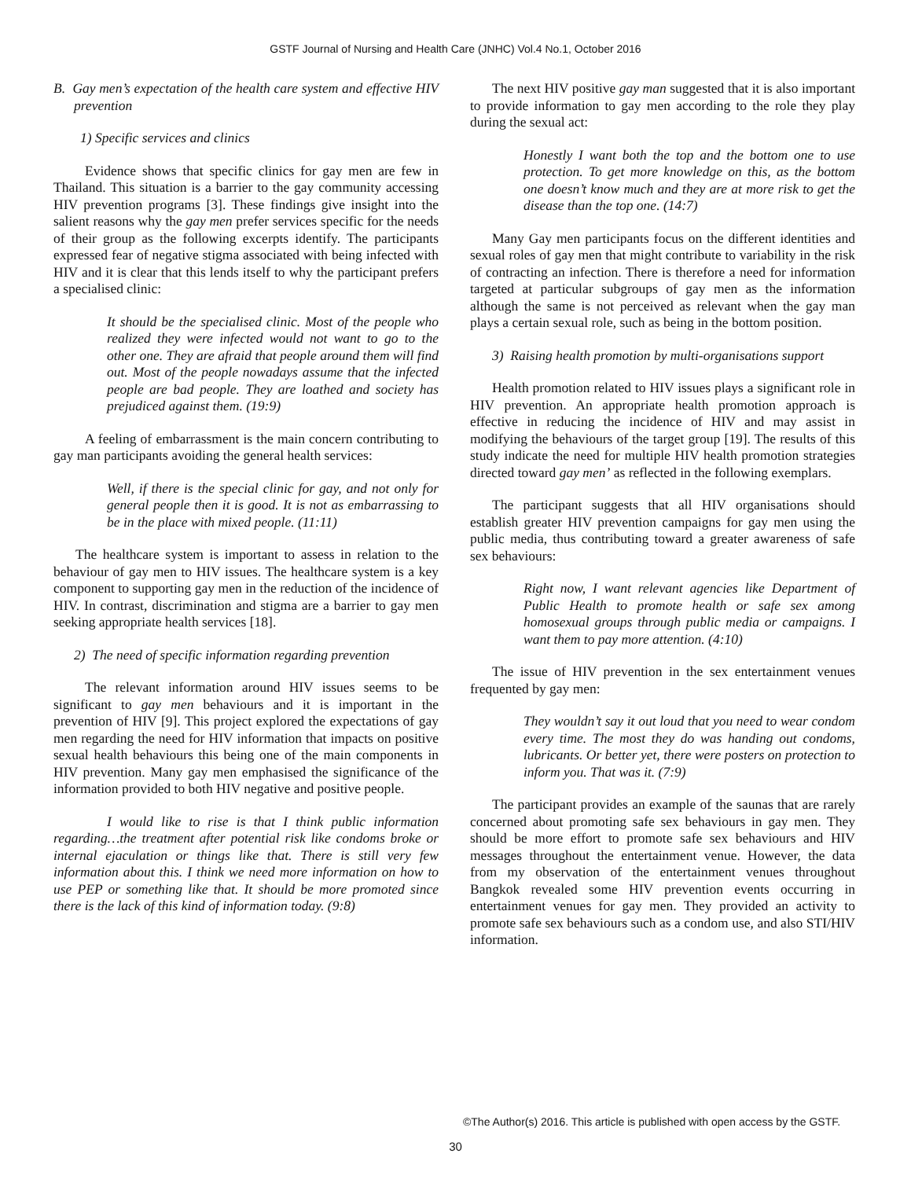GSTF Journal of Nursing and Health Care (JNHC) Vol.4 No.1, October 2016
B. Gay men’s expectation of the health care system and effective HIV prevention
1) Specific services and clinics
Evidence shows that specific clinics for gay men are few in Thailand. This situation is a barrier to the gay community accessing HIV prevention programs [3]. These findings give insight into the salient reasons why the gay men prefer services specific for the needs of their group as the following excerpts identify. The participants expressed fear of negative stigma associated with being infected with HIV and it is clear that this lends itself to why the participant prefers a specialised clinic:
It should be the specialised clinic. Most of the people who realized they were infected would not want to go to the other one. They are afraid that people around them will find out. Most of the people nowadays assume that the infected people are bad people. They are loathed and society has prejudiced against them. (19:9)
A feeling of embarrassment is the main concern contributing to gay man participants avoiding the general health services:
Well, if there is the special clinic for gay, and not only for general people then it is good. It is not as embarrassing to be in the place with mixed people. (11:11)
The healthcare system is important to assess in relation to the behaviour of gay men to HIV issues. The healthcare system is a key component to supporting gay men in the reduction of the incidence of HIV. In contrast, discrimination and stigma are a barrier to gay men seeking appropriate health services [18].
2) The need of specific information regarding prevention
The relevant information around HIV issues seems to be significant to gay men behaviours and it is important in the prevention of HIV [9]. This project explored the expectations of gay men regarding the need for HIV information that impacts on positive sexual health behaviours this being one of the main components in HIV prevention. Many gay men emphasised the significance of the information provided to both HIV negative and positive people.
I would like to rise is that I think public information regarding…the treatment after potential risk like condoms broke or internal ejaculation or things like that. There is still very few information about this. I think we need more information on how to use PEP or something like that. It should be more promoted since there is the lack of this kind of information today. (9:8)
The next HIV positive gay man suggested that it is also important to provide information to gay men according to the role they play during the sexual act:
Honestly I want both the top and the bottom one to use protection. To get more knowledge on this, as the bottom one doesn’t know much and they are at more risk to get the disease than the top one. (14:7)
Many Gay men participants focus on the different identities and sexual roles of gay men that might contribute to variability in the risk of contracting an infection. There is therefore a need for information targeted at particular subgroups of gay men as the information although the same is not perceived as relevant when the gay man plays a certain sexual role, such as being in the bottom position.
3) Raising health promotion by multi-organisations support
Health promotion related to HIV issues plays a significant role in HIV prevention. An appropriate health promotion approach is effective in reducing the incidence of HIV and may assist in modifying the behaviours of the target group [19]. The results of this study indicate the need for multiple HIV health promotion strategies directed toward gay men’ as reflected in the following exemplars.
The participant suggests that all HIV organisations should establish greater HIV prevention campaigns for gay men using the public media, thus contributing toward a greater awareness of safe sex behaviours:
Right now, I want relevant agencies like Department of Public Health to promote health or safe sex among homosexual groups through public media or campaigns. I want them to pay more attention. (4:10)
The issue of HIV prevention in the sex entertainment venues frequented by gay men:
They wouldn’t say it out loud that you need to wear condom every time. The most they do was handing out condoms, lubricants. Or better yet, there were posters on protection to inform you. That was it. (7:9)
The participant provides an example of the saunas that are rarely concerned about promoting safe sex behaviours in gay men. They should be more effort to promote safe sex behaviours and HIV messages throughout the entertainment venue. However, the data from my observation of the entertainment venues throughout Bangkok revealed some HIV prevention events occurring in entertainment venues for gay men. They provided an activity to promote safe sex behaviours such as a condom use, and also STI/HIV information.
©The Author(s) 2016. This article is published with open access by the GSTF.
30